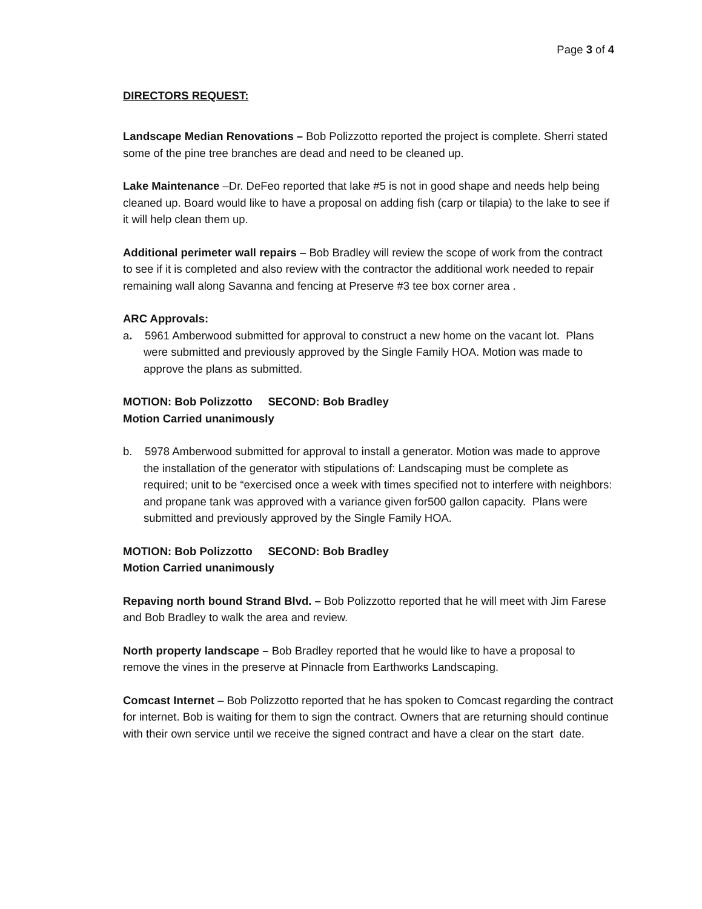Page 3 of 4
DIRECTORS REQUEST:
Landscape Median Renovations – Bob Polizzotto reported the project is complete. Sherri stated some of the pine tree branches are dead and need to be cleaned up.
Lake Maintenance –Dr. DeFeo reported that lake #5 is not in good shape and needs help being cleaned up. Board would like to have a proposal on adding fish (carp or tilapia) to the lake to see if it will help clean them up.
Additional perimeter wall repairs – Bob Bradley will review the scope of work from the contract to see if it is completed and also review with the contractor the additional work needed to repair remaining wall along Savanna and fencing at Preserve #3 tee box corner area .
ARC Approvals:
a. 5961 Amberwood submitted for approval to construct a new home on the vacant lot. Plans were submitted and previously approved by the Single Family HOA. Motion was made to approve the plans as submitted.
MOTION: Bob Polizzotto SECOND: Bob Bradley
Motion Carried unanimously
b. 5978 Amberwood submitted for approval to install a generator. Motion was made to approve the installation of the generator with stipulations of: Landscaping must be complete as required; unit to be “exercised once a week with times specified not to interfere with neighbors: and propane tank was approved with a variance given for500 gallon capacity. Plans were submitted and previously approved by the Single Family HOA.
MOTION: Bob Polizzotto SECOND: Bob Bradley
Motion Carried unanimously
Repaving north bound Strand Blvd. – Bob Polizzotto reported that he will meet with Jim Farese and Bob Bradley to walk the area and review.
North property landscape – Bob Bradley reported that he would like to have a proposal to remove the vines in the preserve at Pinnacle from Earthworks Landscaping.
Comcast Internet – Bob Polizzotto reported that he has spoken to Comcast regarding the contract for internet. Bob is waiting for them to sign the contract. Owners that are returning should continue with their own service until we receive the signed contract and have a clear on the start date.